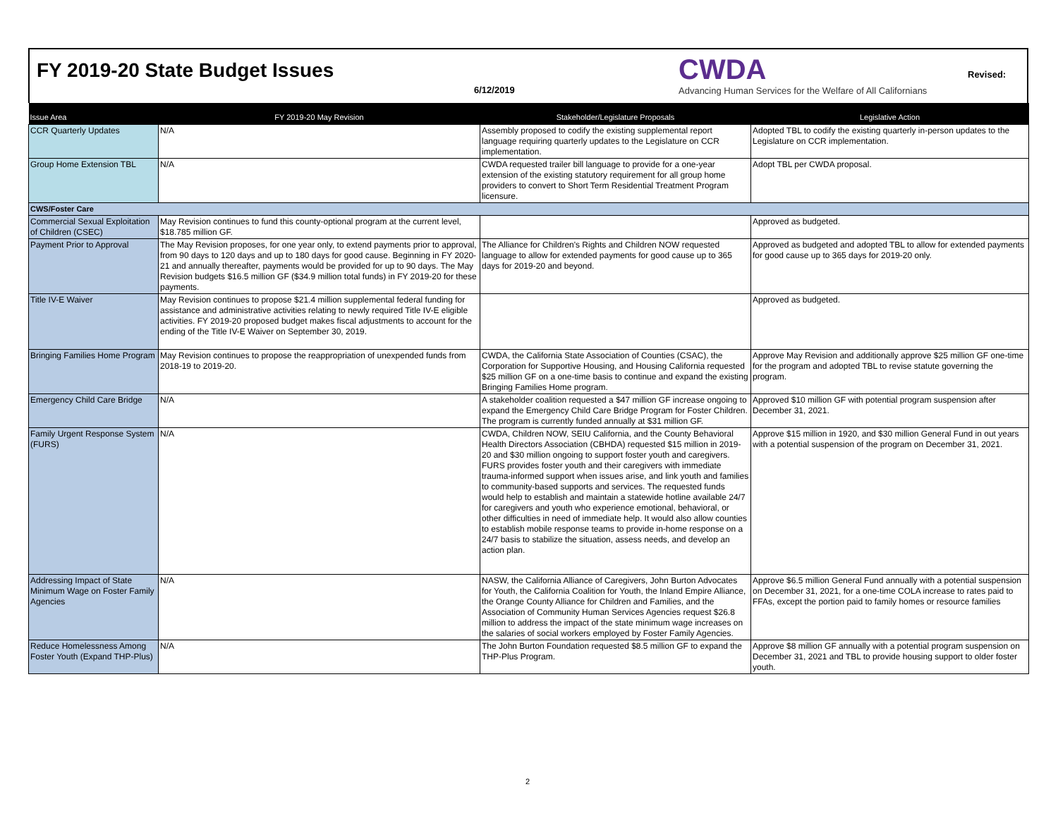FY 2019-20 State Budget Issues
6/12/2019
CWDA
Advancing Human Services for the Welfare of All Californians
Revised:
| Issue Area | FY 2019-20 May Revision | Stakeholder/Legislature Proposals | Legislative Action |
| --- | --- | --- | --- |
| CCR Quarterly Updates | N/A | Assembly proposed to codify the existing supplemental report language requiring quarterly updates to the Legislature on CCR implementation. | Adopted TBL to codify the existing quarterly in-person updates to the Legislature on CCR implementation. |
| Group Home Extension TBL | N/A | CWDA requested trailer bill language to provide for a one-year extension of the existing statutory requirement for all group home providers to convert to Short Term Residential Treatment Program licensure. | Adopt TBL per CWDA proposal. |
| CWS/Foster Care | | | |
| Commercial Sexual Exploitation of Children (CSEC) | May Revision continues to fund this county-optional program at the current level, $18.785 million GF. | | Approved as budgeted. |
| Payment Prior to Approval | The May Revision proposes, for one year only, to extend payments prior to approval, from 90 days to 120 days and up to 180 days for good cause. Beginning in FY 2020-21 and annually thereafter, payments would be provided for up to 90 days. The May Revision budgets $16.5 million GF ($34.9 million total funds) in FY 2019-20 for these payments. | The Alliance for Children's Rights and Children NOW requested language to allow for extended payments for good cause up to 365 days for 2019-20 and beyond. | Approved as budgeted and adopted TBL to allow for extended payments for good cause up to 365 days for 2019-20 only. |
| Title IV-E Waiver | May Revision continues to propose $21.4 million supplemental federal funding for assistance and administrative activities relating to newly required Title IV-E eligible activities. FY 2019-20 proposed budget makes fiscal adjustments to account for the ending of the Title IV-E Waiver on September 30, 2019. | | Approved as budgeted. |
| Bringing Families Home Program | May Revision continues to propose the reappropriation of unexpended funds from 2018-19 to 2019-20. | CWDA, the California State Association of Counties (CSAC), the Corporation for Supportive Housing, and Housing California requested $25 million GF on a one-time basis to continue and expand the existing Bringing Families Home program. | Approve May Revision and additionally approve $25 million GF one-time for the program and adopted TBL to revise statute governing the program. |
| Emergency Child Care Bridge | N/A | A stakeholder coalition requested a $47 million GF increase ongoing to expand the Emergency Child Care Bridge Program for Foster Children. The program is currently funded annually at $31 million GF. | Approved $10 million GF with potential program suspension after December 31, 2021. |
| Family Urgent Response System (FURS) | N/A | CWDA, Children NOW, SEIU California, and the County Behavioral Health Directors Association (CBHDA) requested $15 million in 2019-20 and $30 million ongoing to support foster youth and caregivers. FURS provides foster youth and their caregivers with immediate trauma-informed support when issues arise, and link youth and families to community-based supports and services. The requested funds would help to establish and maintain a statewide hotline available 24/7 for caregivers and youth who experience emotional, behavioral, or other difficulties in need of immediate help. It would also allow counties to establish mobile response teams to provide in-home response on a 24/7 basis to stabilize the situation, assess needs, and develop an action plan. | Approve $15 million in 1920, and $30 million General Fund in out years with a potential suspension of the program on December 31, 2021. |
| Addressing Impact of State Minimum Wage on Foster Family Agencies | N/A | NASW, the California Alliance of Caregivers, John Burton Advocates for Youth, the California Coalition for Youth, the Inland Empire Alliance, the Orange County Alliance for Children and Families, and the Association of Community Human Services Agencies request $26.8 million to address the impact of the state minimum wage increases on the salaries of social workers employed by Foster Family Agencies. | Approve $6.5 million General Fund annually with a potential suspension on December 31, 2021, for a one-time COLA increase to rates paid to FFAs, except the portion paid to family homes or resource families |
| Reduce Homelessness Among Foster Youth (Expand THP-Plus) | N/A | The John Burton Foundation requested $8.5 million GF to expand the THP-Plus Program. | Approve $8 million GF annually with a potential program suspension on December 31, 2021 and TBL to provide housing support to older foster youth. |
2